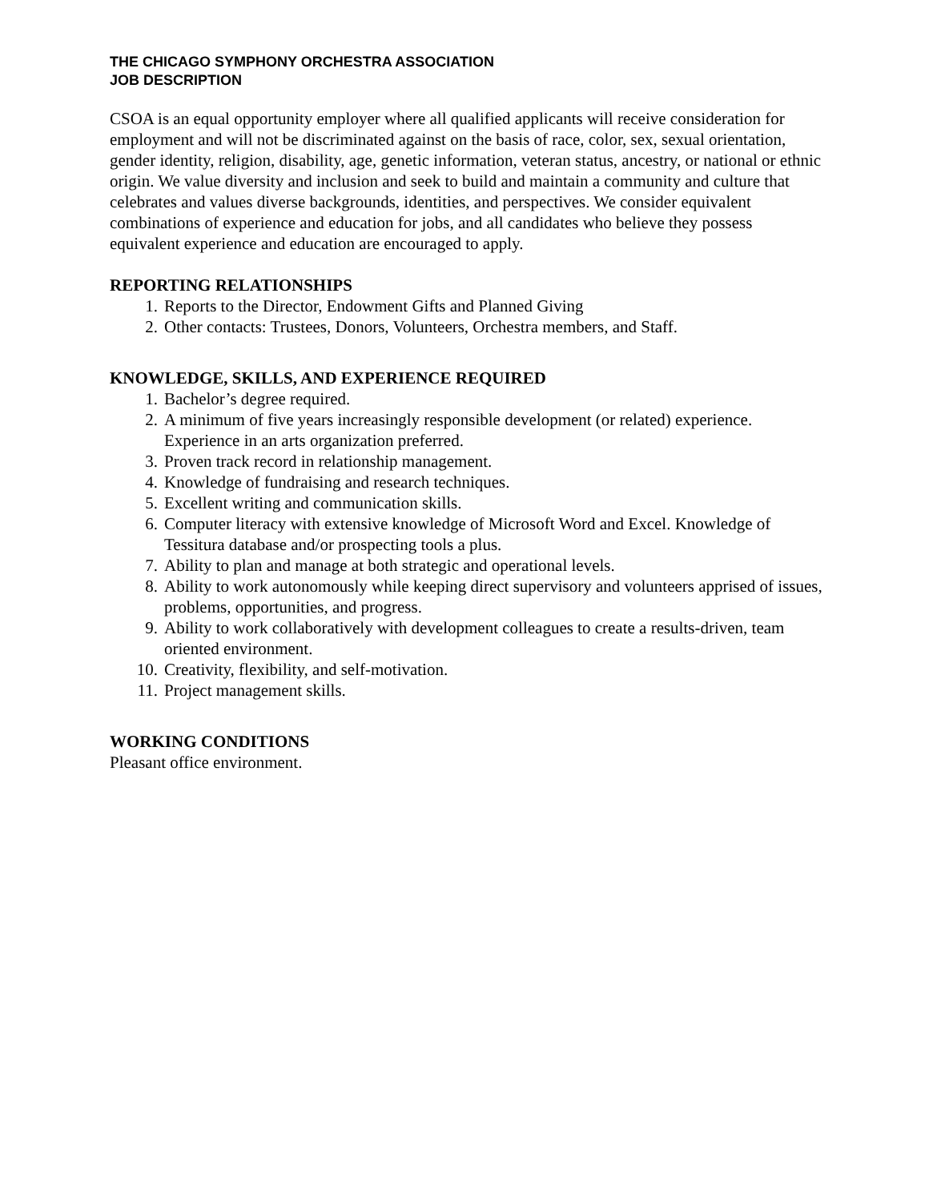THE CHICAGO SYMPHONY ORCHESTRA ASSOCIATION
JOB DESCRIPTION
CSOA is an equal opportunity employer where all qualified applicants will receive consideration for employment and will not be discriminated against on the basis of race, color, sex, sexual orientation, gender identity, religion, disability, age, genetic information, veteran status, ancestry, or national or ethnic origin. We value diversity and inclusion and seek to build and maintain a community and culture that celebrates and values diverse backgrounds, identities, and perspectives. We consider equivalent combinations of experience and education for jobs, and all candidates who believe they possess equivalent experience and education are encouraged to apply.
REPORTING RELATIONSHIPS
1. Reports to the Director, Endowment Gifts and Planned Giving
2. Other contacts: Trustees, Donors, Volunteers, Orchestra members, and Staff.
KNOWLEDGE, SKILLS, AND EXPERIENCE REQUIRED
1. Bachelor’s degree required.
2. A minimum of five years increasingly responsible development (or related) experience. Experience in an arts organization preferred.
3. Proven track record in relationship management.
4. Knowledge of fundraising and research techniques.
5. Excellent writing and communication skills.
6. Computer literacy with extensive knowledge of Microsoft Word and Excel. Knowledge of Tessitura database and/or prospecting tools a plus.
7. Ability to plan and manage at both strategic and operational levels.
8. Ability to work autonomously while keeping direct supervisory and volunteers apprised of issues, problems, opportunities, and progress.
9. Ability to work collaboratively with development colleagues to create a results-driven, team oriented environment.
10. Creativity, flexibility, and self-motivation.
11. Project management skills.
WORKING CONDITIONS
Pleasant office environment.